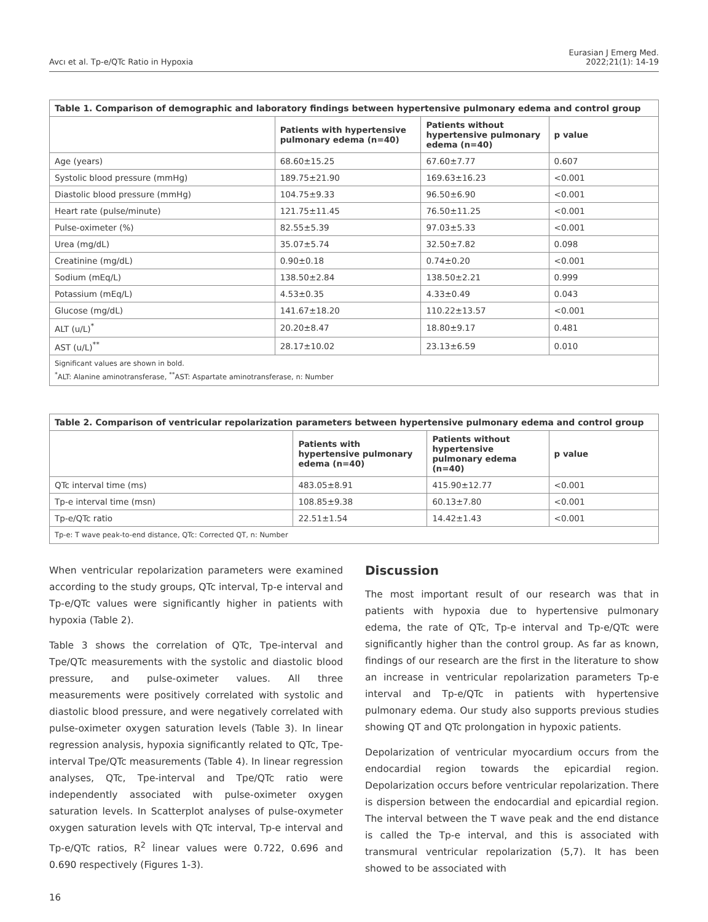Avcı et al. Tp-e/QTc Ratio in Hypoxia
Eurasian J Emerg Med.
2022;21(1): 14-19
| Table 1. Comparison of demographic and laboratory findings between hypertensive pulmonary edema and control group | | | |
| | Patients with hypertensive pulmonary edema (n=40) | Patients without hypertensive pulmonary edema (n=40) | p value |
| Age (years) | 68.60±15.25 | 67.60±7.77 | 0.607 |
| Systolic blood pressure (mmHg) | 189.75±21.90 | 169.63±16.23 | <0.001 |
| Diastolic blood pressure (mmHg) | 104.75±9.33 | 96.50±6.90 | <0.001 |
| Heart rate (pulse/minute) | 121.75±11.45 | 76.50±11.25 | <0.001 |
| Pulse-oximeter (%) | 82.55±5.39 | 97.03±5.33 | <0.001 |
| Urea (mg/dL) | 35.07±5.74 | 32.50±7.82 | 0.098 |
| Creatinine (mg/dL) | 0.90±0.18 | 0.74±0.20 | <0.001 |
| Sodium (mEq/L) | 138.50±2.84 | 138.50±2.21 | 0.999 |
| Potassium (mEq/L) | 4.53±0.35 | 4.33±0.49 | 0.043 |
| Glucose (mg/dL) | 141.67±18.20 | 110.22±13.57 | <0.001 |
| ALT (u/L)<sup>*</sup> | 20.20±8.47 | 18.80±9.17 | 0.481 |
| AST (u/L)<sup>**</sup> | 28.17±10.02 | 23.13±6.59 | 0.010 |
| Significant values are shown in bold. <sup>*</sup> ALT: Alanine aminotransferase, <sup>**</sup>AST: Aspartate aminotransferase, n: Number | | | |
| Table 2. Comparison of ventricular repolarization parameters between hypertensive pulmonary edema and control group | | | |
| | Patients with hypertensive pulmonary edema (n=40) | Patients without hypertensive pulmonary edema (n=40) | p value |
| QTc interval time (ms) | 483.05±8.91 | 415.90±12.77 | <0.001 |
| Tp-e interval time (msn) | 108.85±9.38 | 60.13±7.80 | <0.001 |
| Tp-e/QTc ratio | 22.51±1.54 | 14.42±1.43 | <0.001 |
| Tp-e: T wave peak-to-end distance, QTc: Corrected QT, n: Number | | | |
When ventricular repolarization parameters were examined according to the study groups, QTc interval, Tp-e interval and Tp-e/QTc values were significantly higher in patients with hypoxia (Table 2).
Table 3 shows the correlation of QTc, Tpe-interval and Tpe/QTc measurements with the systolic and diastolic blood pressure, and pulse-oximeter values. All three measurements were positively correlated with systolic and diastolic blood pressure, and were negatively correlated with pulse-oximeter oxygen saturation levels (Table 3). In linear regression analysis, hypoxia significantly related to QTc, Tpe-interval Tpe/QTc measurements (Table 4). In linear regression analyses, QTc, Tpe-interval and Tpe/QTc ratio were independently associated with pulse-oximeter oxygen saturation levels. In Scatterplot analyses of pulse-oxymeter oxygen saturation levels with QTc interval, Tp-e interval and Tp-e/QTc ratios, R<sup>2</sup> linear values were 0.722, 0.696 and 0.690 respectively (Figures 1-3).
Discussion
The most important result of our research was that in patients with hypoxia due to hypertensive pulmonary edema, the rate of QTc, Tp-e interval and Tp-e/QTc were significantly higher than the control group. As far as known, findings of our research are the first in the literature to show an increase in ventricular repolarization parameters Tp-e interval and Tp-e/QTc in patients with hypertensive pulmonary edema. Our study also supports previous studies showing QT and QTc prolongation in hypoxic patients.
Depolarization of ventricular myocardium occurs from the endocardial region towards the epicardial region. Depolarization occurs before ventricular repolarization. There is dispersion between the endocardial and epicardial region. The interval between the T wave peak and the end distance is called the Tp-e interval, and this is associated with transmural ventricular repolarization (5,7). It has been showed to be associated with
16